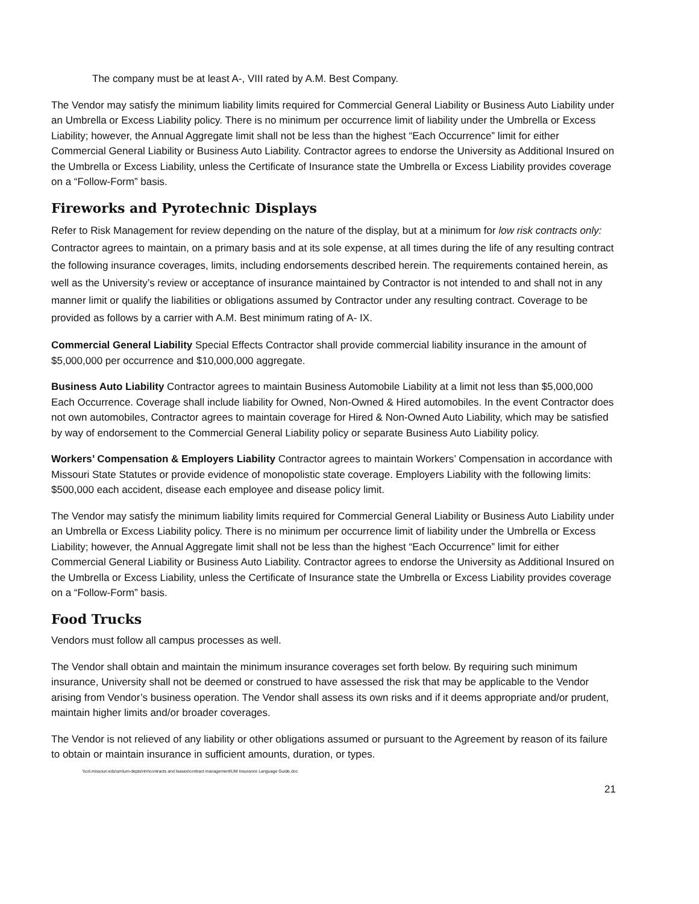The company must be at least A-, VIII rated by A.M. Best Company.
The Vendor may satisfy the minimum liability limits required for Commercial General Liability or Business Auto Liability under an Umbrella or Excess Liability policy. There is no minimum per occurrence limit of liability under the Umbrella or Excess Liability; however, the Annual Aggregate limit shall not be less than the highest “Each Occurrence” limit for either Commercial General Liability or Business Auto Liability. Contractor agrees to endorse the University as Additional Insured on the Umbrella or Excess Liability, unless the Certificate of Insurance state the Umbrella or Excess Liability provides coverage on a “Follow-Form” basis.
Fireworks and Pyrotechnic Displays
Refer to Risk Management for review depending on the nature of the display, but at a minimum for low risk contracts only: Contractor agrees to maintain, on a primary basis and at its sole expense, at all times during the life of any resulting contract the following insurance coverages, limits, including endorsements described herein. The requirements contained herein, as well as the University’s review or acceptance of insurance maintained by Contractor is not intended to and shall not in any manner limit or qualify the liabilities or obligations assumed by Contractor under any resulting contract. Coverage to be provided as follows by a carrier with A.M. Best minimum rating of A- IX.
Commercial General Liability Special Effects Contractor shall provide commercial liability insurance in the amount of $5,000,000 per occurrence and $10,000,000 aggregate.
Business Auto Liability Contractor agrees to maintain Business Automobile Liability at a limit not less than $5,000,000 Each Occurrence. Coverage shall include liability for Owned, Non-Owned & Hired automobiles. In the event Contractor does not own automobiles, Contractor agrees to maintain coverage for Hired & Non-Owned Auto Liability, which may be satisfied by way of endorsement to the Commercial General Liability policy or separate Business Auto Liability policy.
Workers’ Compensation & Employers Liability Contractor agrees to maintain Workers’ Compensation in accordance with Missouri State Statutes or provide evidence of monopolistic state coverage. Employers Liability with the following limits: $500,000 each accident, disease each employee and disease policy limit.
The Vendor may satisfy the minimum liability limits required for Commercial General Liability or Business Auto Liability under an Umbrella or Excess Liability policy. There is no minimum per occurrence limit of liability under the Umbrella or Excess Liability; however, the Annual Aggregate limit shall not be less than the highest “Each Occurrence” limit for either Commercial General Liability or Business Auto Liability. Contractor agrees to endorse the University as Additional Insured on the Umbrella or Excess Liability, unless the Certificate of Insurance state the Umbrella or Excess Liability provides coverage on a “Follow-Form” basis.
Food Trucks
Vendors must follow all campus processes as well.
The Vendor shall obtain and maintain the minimum insurance coverages set forth below. By requiring such minimum insurance, University shall not be deemed or construed to have assessed the risk that may be applicable to the Vendor arising from Vendor’s business operation. The Vendor shall assess its own risks and if it deems appropriate and/or prudent, maintain higher limits and/or broader coverages.
The Vendor is not relieved of any liability or other obligations assumed or pursuant to the Agreement by reason of its failure to obtain or maintain insurance in sufficient amounts, duration, or types.
\\col.missouri.edu\um\um-depts\rim\contracts and leases\contract management\UM Insurance Language Guide.doc
21